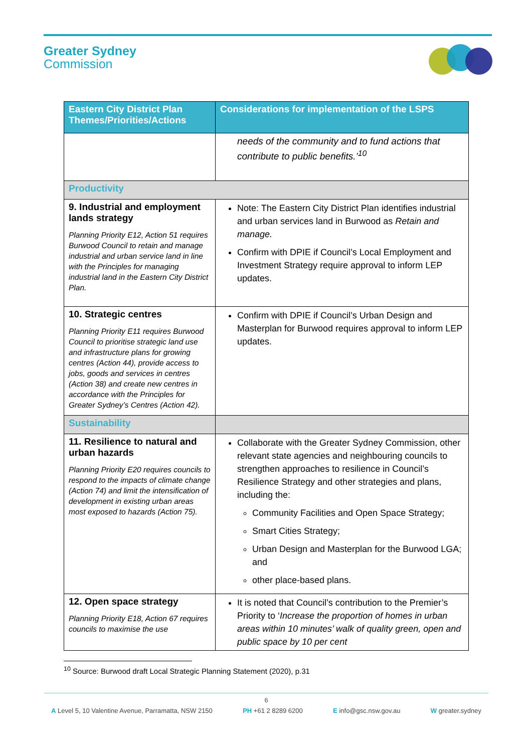Greater Sydney
Commission
| Eastern City District Plan Themes/Priorities/Actions | Considerations for implementation of the LSPS |
| --- | --- |
| | needs of the community and to fund actions that contribute to public benefits.’<sup>10</sup> |
| Productivity | |
| 9. Industrial and employment lands strategy Planning Priority E12, Action 51 requires Burwood Council to retain and manage industrial and urban service land in line with the Principles for managing industrial land in the Eastern City District Plan. | Note: The Eastern City District Plan identifies industrial and urban services land in Burwood as Retain and manage. Confirm with DPIE if Council’s Local Employment and Investment Strategy require approval to inform LEP updates. |
| 10. Strategic centres Planning Priority E11 requires Burwood Council to prioritise strategic land use and infrastructure plans for growing centres (Action 44), provide access to jobs, goods and services in centres (Action 38) and create new centres in accordance with the Principles for Greater Sydney’s Centres (Action 42). | Confirm with DPIE if Council’s Urban Design and Masterplan for Burwood requires approval to inform LEP updates. |
| Sustainability | |
| 11. Resilience to natural and urban hazards Planning Priority E20 requires councils to respond to the impacts of climate change (Action 74) and limit the intensification of development in existing urban areas most exposed to hazards (Action 75). | Collaborate with the Greater Sydney Commission, other relevant state agencies and neighbouring councils to strengthen approaches to resilience in Council’s Resilience Strategy and other strategies and plans, including the: Community Facilities and Open Space Strategy; Smart Cities Strategy; Urban Design and Masterplan for the Burwood LGA; and other place-based plans. |
| 12. Open space strategy Planning Priority E18, Action 67 requires councils to maximise the use | It is noted that Council’s contribution to the Premier’s Priority to ‘ Increase the proportion of homes in urban areas within 10 minutes’ walk of quality green, open and public space by 10 per cent |
<sup>10</sup> Source: Burwood draft Local Strategic Planning Statement (2020), p.31
6
A Level 5, 10 Valentine Avenue, Parramatta, NSW 2150 PH +61 2 8289 6200 E info@gsc.nsw.gov.au W greater.sydney